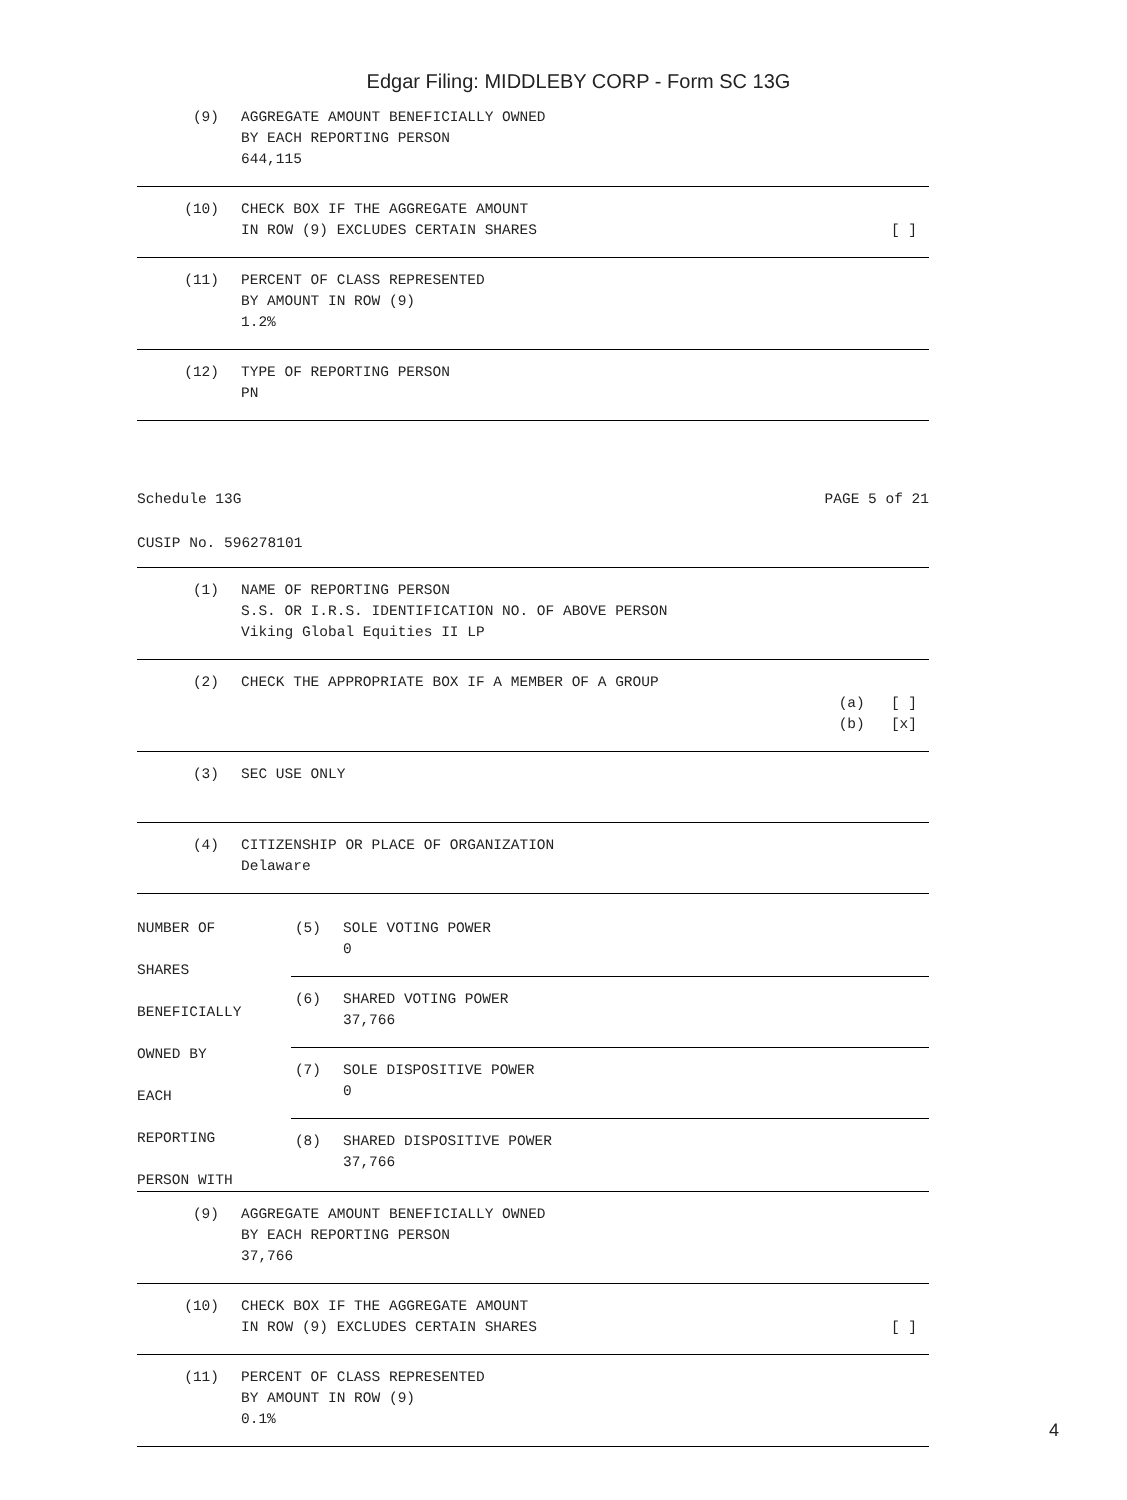Edgar Filing: MIDDLEBY CORP - Form SC 13G
(9) AGGREGATE AMOUNT BENEFICIALLY OWNED
BY EACH REPORTING PERSON
644,115
(10) CHECK BOX IF THE AGGREGATE AMOUNT
IN ROW (9) EXCLUDES CERTAIN SHARES
[ ]
(11) PERCENT OF CLASS REPRESENTED
BY AMOUNT IN ROW (9)
1.2%
(12) TYPE OF REPORTING PERSON
PN
Schedule 13G PAGE 5 of 21
CUSIP No. 596278101
(1) NAME OF REPORTING PERSON
S.S. OR I.R.S. IDENTIFICATION NO. OF ABOVE PERSON
Viking Global Equities II LP
(2) CHECK THE APPROPRIATE BOX IF A MEMBER OF A GROUP
(a) [ ]
(b) [x]
(3) SEC USE ONLY
(4) CITIZENSHIP OR PLACE OF ORGANIZATION
Delaware
| NUMBER OF SHARES BENEFICIALLY OWNED BY EACH REPORTING PERSON WITH | (5) SOLE VOTING POWER 0 (6) SHARED VOTING POWER 37,766 (7) SOLE DISPOSITIVE POWER 0 (8) SHARED DISPOSITIVE POWER 37,766 |
(9) AGGREGATE AMOUNT BENEFICIALLY OWNED
BY EACH REPORTING PERSON
37,766
(10) CHECK BOX IF THE AGGREGATE AMOUNT
IN ROW (9) EXCLUDES CERTAIN SHARES
[ ]
(11) PERCENT OF CLASS REPRESENTED
BY AMOUNT IN ROW (9)
0.1%
4